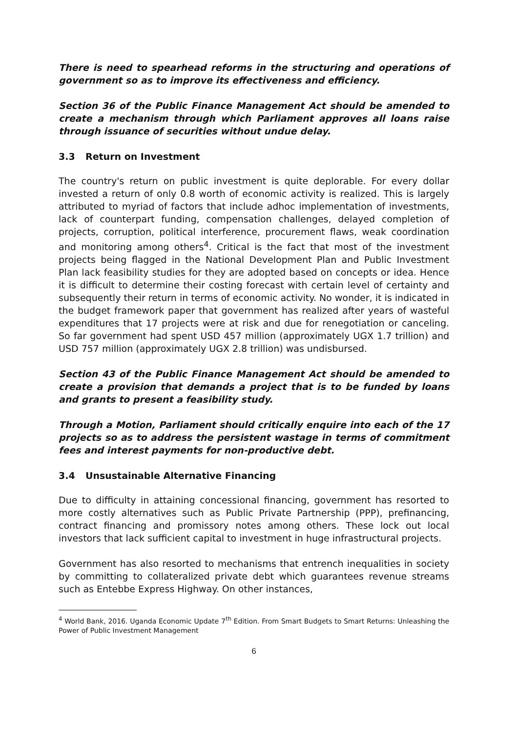There is need to spearhead reforms in the structuring and operations of government so as to improve its effectiveness and efficiency.
Section 36 of the Public Finance Management Act should be amended to create a mechanism through which Parliament approves all loans raise through issuance of securities without undue delay.
3.3 Return on Investment
The country's return on public investment is quite deplorable. For every dollar invested a return of only 0.8 worth of economic activity is realized. This is largely attributed to myriad of factors that include adhoc implementation of investments, lack of counterpart funding, compensation challenges, delayed completion of projects, corruption, political interference, procurement flaws, weak coordination and monitoring among others<sup>4</sup>. Critical is the fact that most of the investment projects being flagged in the National Development Plan and Public Investment Plan lack feasibility studies for they are adopted based on concepts or idea. Hence it is difficult to determine their costing forecast with certain level of certainty and subsequently their return in terms of economic activity. No wonder, it is indicated in the budget framework paper that government has realized after years of wasteful expenditures that 17 projects were at risk and due for renegotiation or canceling. So far government had spent USD 457 million (approximately UGX 1.7 trillion) and USD 757 million (approximately UGX 2.8 trillion) was undisbursed.
Section 43 of the Public Finance Management Act should be amended to create a provision that demands a project that is to be funded by loans and grants to present a feasibility study.
Through a Motion, Parliament should critically enquire into each of the 17 projects so as to address the persistent wastage in terms of commitment fees and interest payments for non-productive debt.
3.4 Unsustainable Alternative Financing
Due to difficulty in attaining concessional financing, government has resorted to more costly alternatives such as Public Private Partnership (PPP), prefinancing, contract financing and promissory notes among others. These lock out local investors that lack sufficient capital to investment in huge infrastructural projects.
Government has also resorted to mechanisms that entrench inequalities in society by committing to collateralized private debt which guarantees revenue streams such as Entebbe Express Highway. On other instances,
<sup>4</sup> World Bank, 2016. Uganda Economic Update 7<sup>th</sup> Edition. From Smart Budgets to Smart Returns: Unleashing the Power of Public Investment Management
6